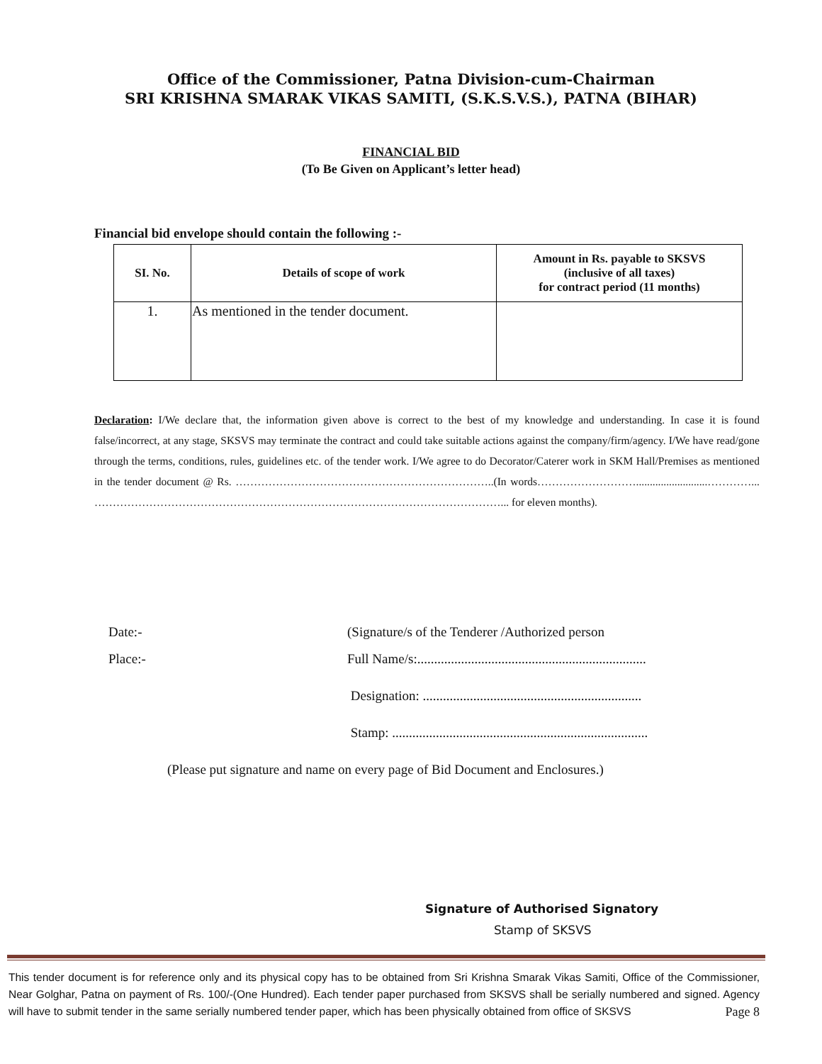Office of the Commissioner, Patna Division-cum-Chairman
SRI KRISHNA SMARAK VIKAS SAMITI, (S.K.S.V.S.), PATNA (BIHAR)
FINANCIAL BID
(To Be Given on Applicant’s letter head)
Financial bid envelope should contain the following :-
| SI. No. | Details of scope of work | Amount in Rs. payable to SKSVS (inclusive of all taxes) for contract period (11 months) |
| --- | --- | --- |
| 1. | As mentioned in the tender document. | |
Declaration: I/We declare that, the information given above is correct to the best of my knowledge and understanding. In case it is found false/incorrect, at any stage, SKSVS may terminate the contract and could take suitable actions against the company/firm/agency. I/We have read/gone through the terms, conditions, rules, guidelines etc. of the tender work. I/We agree to do Decorator/Caterer work in SKM Hall/Premises as mentioned in the tender document @ Rs. ……………………………………………………………..(In words………………………..........................…………... …………………………………………………………………………………………………... for eleven months).
Date:- (Signature/s of the Tenderer /Authorized person
Place:- Full Name/s:....................................................................
Designation: .................................................................
Stamp: ............................................................................
(Please put signature and name on every page of Bid Document and Enclosures.)
Signature of Authorised Signatory
Stamp of SKSVS
This tender document is for reference only and its physical copy has to be obtained from Sri Krishna Smarak Vikas Samiti, Office of the Commissioner, Near Golghar, Patna on payment of Rs. 100/-(One Hundred). Each tender paper purchased from SKSVS shall be serially numbered and signed. Agency will have to submit tender in the same serially numbered tender paper, which has been physically obtained from office of SKSVS Page 8